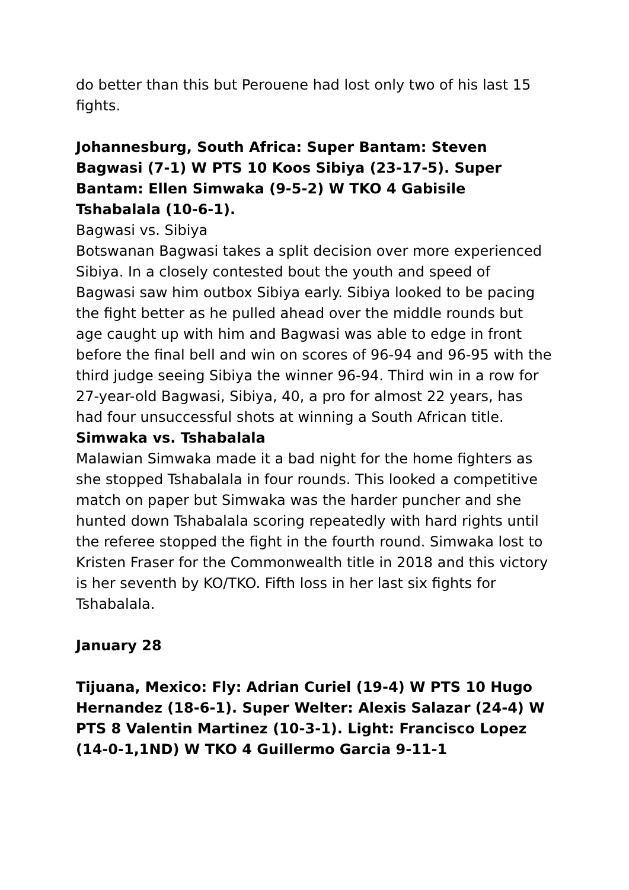do better than this but Perouene had lost only two of his last 15 fights.
Johannesburg, South Africa: Super Bantam: Steven Bagwasi (7-1) W PTS 10 Koos Sibiya (23-17-5). Super Bantam: Ellen Simwaka (9-5-2) W TKO 4 Gabisile Tshabalala (10-6-1).
Bagwasi vs. Sibiya
Botswanan Bagwasi takes a split decision over more experienced Sibiya. In a closely contested bout the youth and speed of Bagwasi saw him outbox Sibiya early. Sibiya looked to be pacing the fight better as he pulled ahead over the middle rounds but age caught up with him and Bagwasi was able to edge in front before the final bell and win on scores of 96-94 and 96-95 with the third judge seeing Sibiya the winner 96-94. Third win in a row for 27-year-old Bagwasi, Sibiya, 40, a pro for almost 22 years, has had four unsuccessful shots at winning a South African title.
Simwaka vs. Tshabalala
Malawian Simwaka made it a bad night for the home fighters as she stopped Tshabalala in four rounds. This looked a competitive match on paper but Simwaka was the harder puncher and she hunted down Tshabalala scoring repeatedly with hard rights until the referee stopped the fight in the fourth round. Simwaka lost to Kristen Fraser for the Commonwealth title in 2018 and this victory is her seventh by KO/TKO. Fifth loss in her last six fights for Tshabalala.
January 28
Tijuana, Mexico: Fly: Adrian Curiel (19-4) W PTS 10 Hugo Hernandez (18-6-1). Super Welter: Alexis Salazar (24-4) W PTS 8 Valentin Martinez (10-3-1). Light: Francisco Lopez (14-0-1,1ND) W TKO 4 Guillermo Garcia 9-11-1